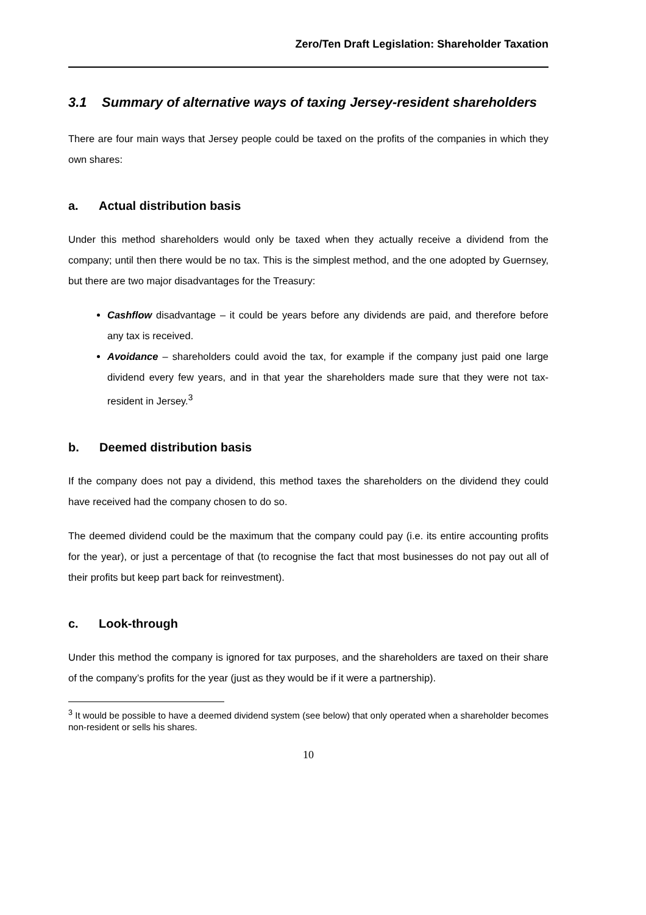Zero/Ten Draft Legislation: Shareholder Taxation
3.1 Summary of alternative ways of taxing Jersey-resident shareholders
There are four main ways that Jersey people could be taxed on the profits of the companies in which they own shares:
a. Actual distribution basis
Under this method shareholders would only be taxed when they actually receive a dividend from the company; until then there would be no tax. This is the simplest method, and the one adopted by Guernsey, but there are two major disadvantages for the Treasury:
Cashflow disadvantage – it could be years before any dividends are paid, and therefore before any tax is received.
Avoidance – shareholders could avoid the tax, for example if the company just paid one large dividend every few years, and in that year the shareholders made sure that they were not tax-resident in Jersey.<sup>3</sup>
b. Deemed distribution basis
If the company does not pay a dividend, this method taxes the shareholders on the dividend they could have received had the company chosen to do so.
The deemed dividend could be the maximum that the company could pay (i.e. its entire accounting profits for the year), or just a percentage of that (to recognise the fact that most businesses do not pay out all of their profits but keep part back for reinvestment).
c. Look-through
Under this method the company is ignored for tax purposes, and the shareholders are taxed on their share of the company’s profits for the year (just as they would be if it were a partnership).
<sup>3</sup> It would be possible to have a deemed dividend system (see below) that only operated when a shareholder becomes non-resident or sells his shares.
10